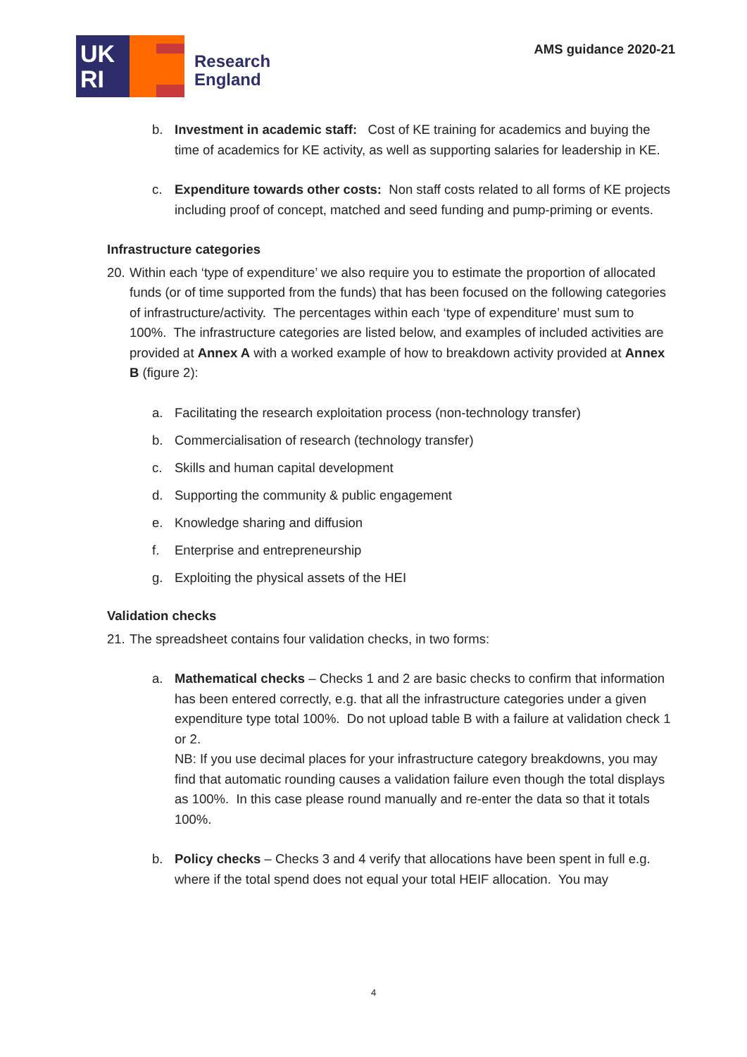UK
RI
Research
England
AMS guidance 2020-21
b. Investment in academic staff: Cost of KE training for academics and buying the time of academics for KE activity, as well as supporting salaries for leadership in KE.
c. Expenditure towards other costs: Non staff costs related to all forms of KE projects including proof of concept, matched and seed funding and pump-priming or events.
Infrastructure categories
20.
Within each ‘type of expenditure’ we also require you to estimate the proportion of allocated funds (or of time supported from the funds) that has been focused on the following categories of infrastructure/activity. The percentages within each ‘type of expenditure’ must sum to 100%. The infrastructure categories are listed below, and examples of included activities are provided at Annex A with a worked example of how to breakdown activity provided at Annex B (figure 2):
a. Facilitating the research exploitation process (non-technology transfer)
b. Commercialisation of research (technology transfer)
c. Skills and human capital development
d. Supporting the community & public engagement
e. Knowledge sharing and diffusion
f. Enterprise and entrepreneurship
g. Exploiting the physical assets of the HEI
Validation checks
21.
The spreadsheet contains four validation checks, in two forms:
a. Mathematical checks – Checks 1 and 2 are basic checks to confirm that information has been entered correctly, e.g. that all the infrastructure categories under a given expenditure type total 100%. Do not upload table B with a failure at validation check 1 or 2.
NB: If you use decimal places for your infrastructure category breakdowns, you may find that automatic rounding causes a validation failure even though the total displays as 100%. In this case please round manually and re-enter the data so that it totals 100%.
b. Policy checks – Checks 3 and 4 verify that allocations have been spent in full e.g. where if the total spend does not equal your total HEIF allocation. You may
4